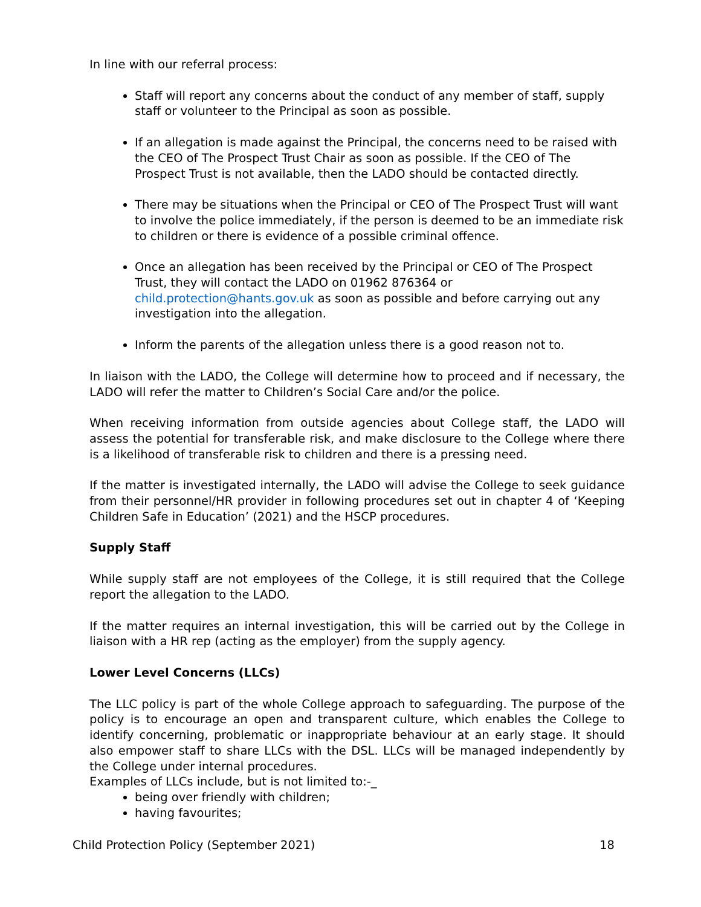In line with our referral process:
Staff will report any concerns about the conduct of any member of staff, supply staff or volunteer to the Principal as soon as possible.
If an allegation is made against the Principal, the concerns need to be raised with the CEO of The Prospect Trust Chair as soon as possible. If the CEO of The Prospect Trust is not available, then the LADO should be contacted directly.
There may be situations when the Principal or CEO of The Prospect Trust will want to involve the police immediately, if the person is deemed to be an immediate risk to children or there is evidence of a possible criminal offence.
Once an allegation has been received by the Principal or CEO of The Prospect Trust, they will contact the LADO on 01962 876364 or child.protection@hants.gov.uk as soon as possible and before carrying out any investigation into the allegation.
Inform the parents of the allegation unless there is a good reason not to.
In liaison with the LADO, the College will determine how to proceed and if necessary, the LADO will refer the matter to Children’s Social Care and/or the police.
When receiving information from outside agencies about College staff, the LADO will assess the potential for transferable risk, and make disclosure to the College where there is a likelihood of transferable risk to children and there is a pressing need.
If the matter is investigated internally, the LADO will advise the College to seek guidance from their personnel/HR provider in following procedures set out in chapter 4 of ‘Keeping Children Safe in Education’ (2021) and the HSCP procedures.
Supply Staff
While supply staff are not employees of the College, it is still required that the College report the allegation to the LADO.
If the matter requires an internal investigation, this will be carried out by the College in liaison with a HR rep (acting as the employer) from the supply agency.
Lower Level Concerns (LLCs)
The LLC policy is part of the whole College approach to safeguarding. The purpose of the policy is to encourage an open and transparent culture, which enables the College to identify concerning, problematic or inappropriate behaviour at an early stage. It should also empower staff to share LLCs with the DSL. LLCs will be managed independently by the College under internal procedures.
Examples of LLCs include, but is not limited to:-_
being over friendly with children;
having favourites;
Child Protection Policy (September 2021) 18